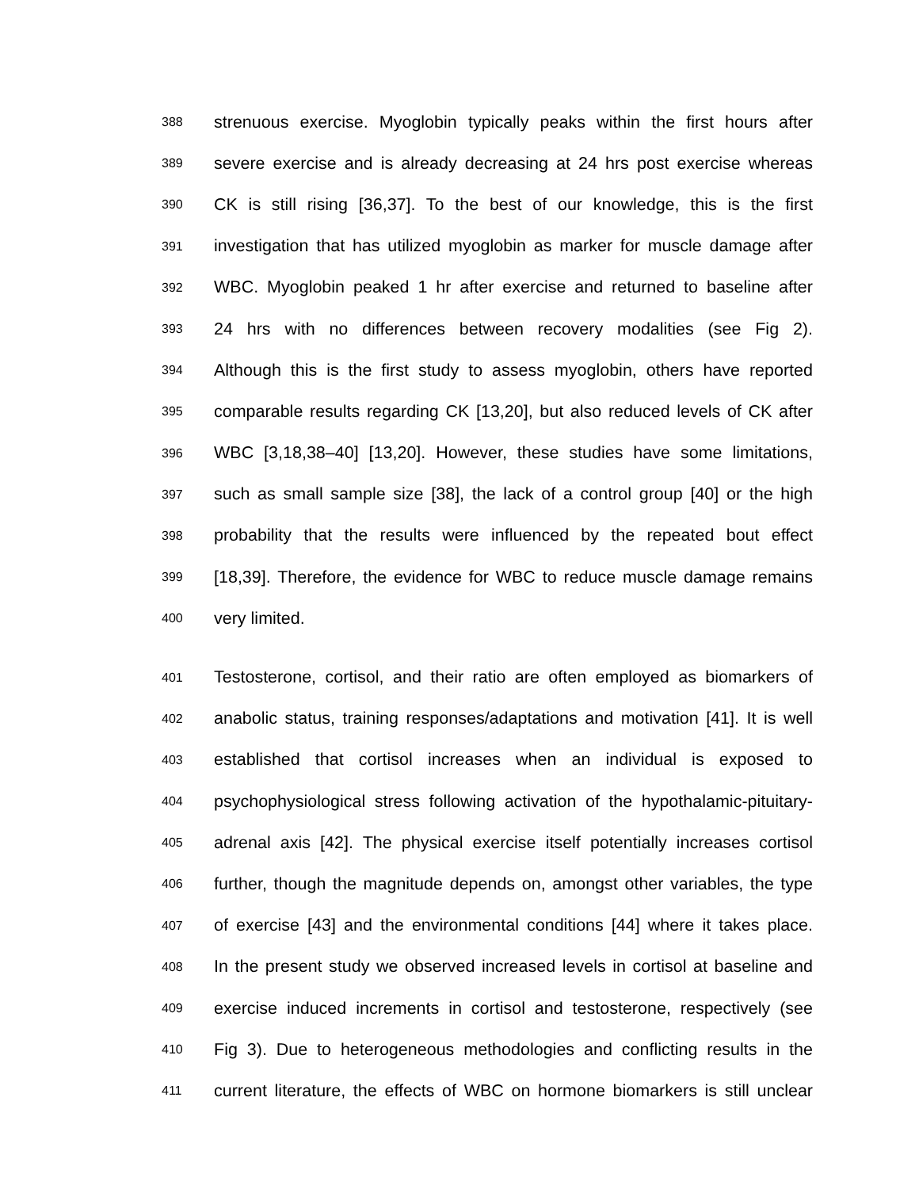388 strenuous exercise. Myoglobin typically peaks within the first hours after
389 severe exercise and is already decreasing at 24 hrs post exercise whereas
390 CK is still rising [36,37]. To the best of our knowledge, this is the first
391 investigation that has utilized myoglobin as marker for muscle damage after
392 WBC. Myoglobin peaked 1 hr after exercise and returned to baseline after
393 24 hrs with no differences between recovery modalities (see Fig 2).
394 Although this is the first study to assess myoglobin, others have reported
395 comparable results regarding CK [13,20], but also reduced levels of CK after
396 WBC [3,18,38–40] [13,20]. However, these studies have some limitations,
397 such as small sample size [38], the lack of a control group [40] or the high
398 probability that the results were influenced by the repeated bout effect
399 [18,39]. Therefore, the evidence for WBC to reduce muscle damage remains
400 very limited.
401 Testosterone, cortisol, and their ratio are often employed as biomarkers of
402 anabolic status, training responses/adaptations and motivation [41]. It is well
403 established that cortisol increases when an individual is exposed to
404 psychophysiological stress following activation of the hypothalamic-pituitary-
405 adrenal axis [42]. The physical exercise itself potentially increases cortisol
406 further, though the magnitude depends on, amongst other variables, the type
407 of exercise [43] and the environmental conditions [44] where it takes place.
408 In the present study we observed increased levels in cortisol at baseline and
409 exercise induced increments in cortisol and testosterone, respectively (see
410 Fig 3). Due to heterogeneous methodologies and conflicting results in the
411 current literature, the effects of WBC on hormone biomarkers is still unclear